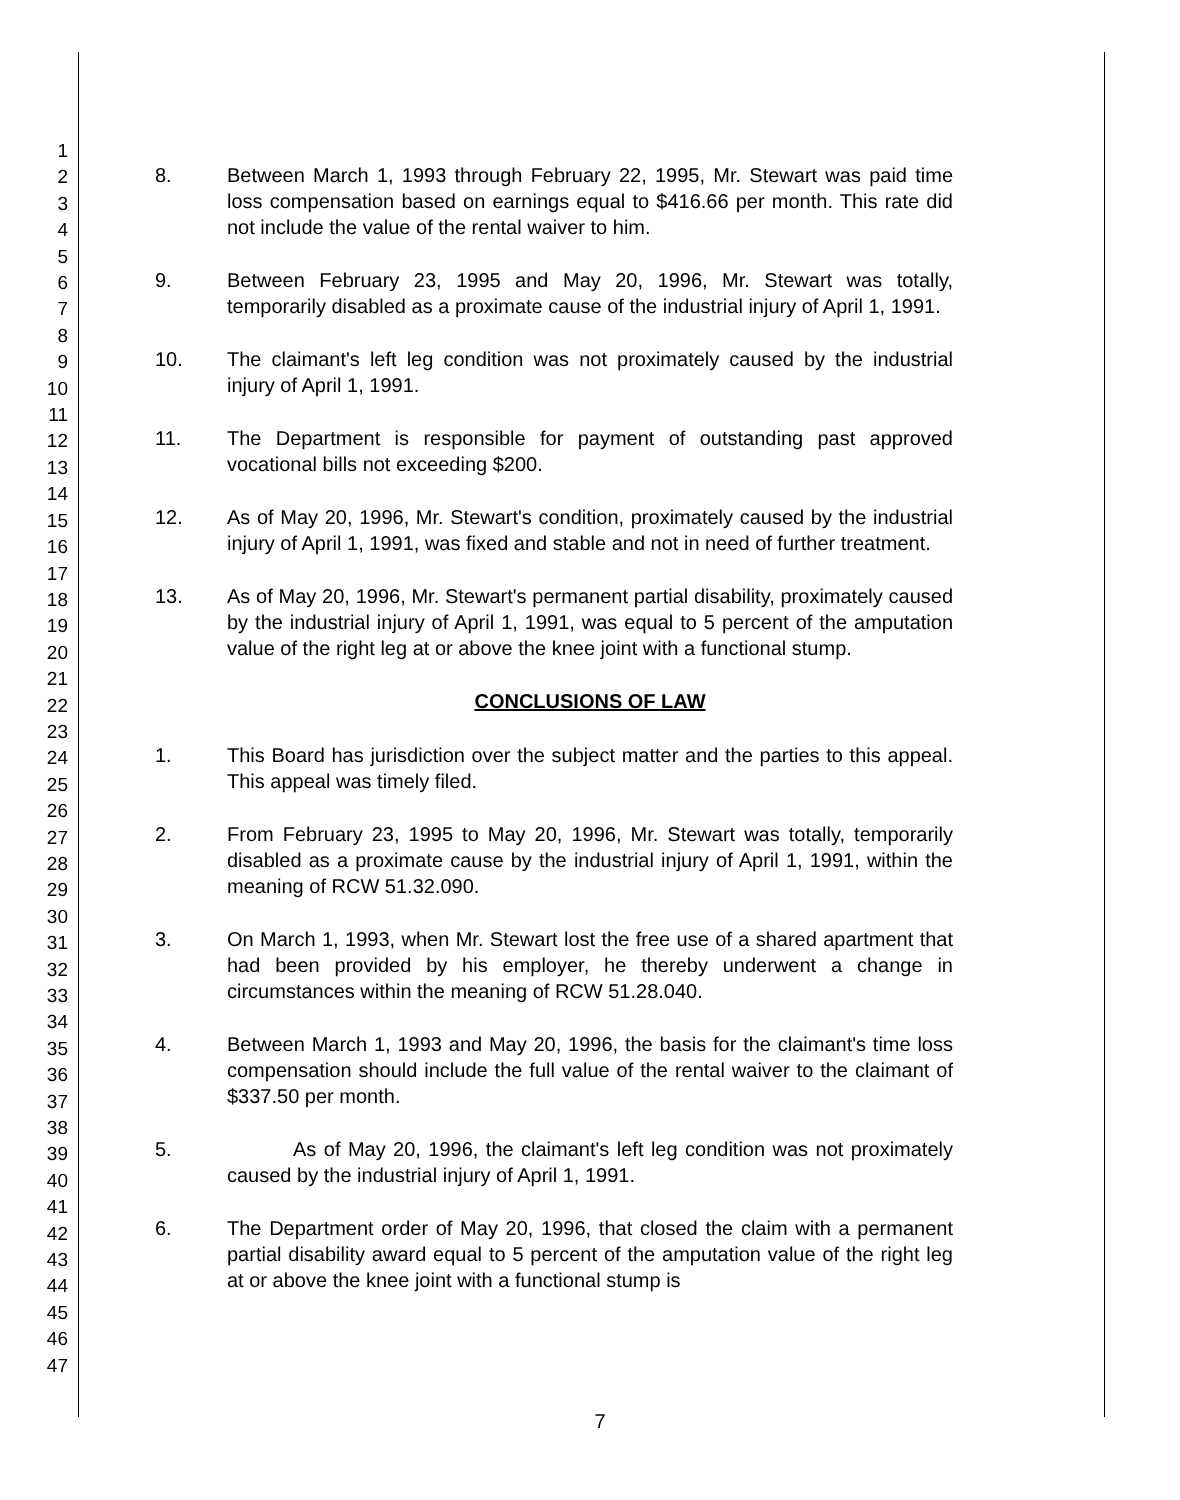1
2
3
4
5
6
7
8
9
10
11
12
13
14
15
16
17
18
19
20
21
22
23
24
25
26
27
28
29
30
31
32
33
34
35
36
37
38
39
40
41
42
43
44
45
46
47
8. Between March 1, 1993 through February 22, 1995, Mr. Stewart was paid time loss compensation based on earnings equal to $416.66 per month. This rate did not include the value of the rental waiver to him.
9. Between February 23, 1995 and May 20, 1996, Mr. Stewart was totally, temporarily disabled as a proximate cause of the industrial injury of April 1, 1991.
10. The claimant's left leg condition was not proximately caused by the industrial injury of April 1, 1991.
11. The Department is responsible for payment of outstanding past approved vocational bills not exceeding $200.
12. As of May 20, 1996, Mr. Stewart's condition, proximately caused by the industrial injury of April 1, 1991, was fixed and stable and not in need of further treatment.
13. As of May 20, 1996, Mr. Stewart's permanent partial disability, proximately caused by the industrial injury of April 1, 1991, was equal to 5 percent of the amputation value of the right leg at or above the knee joint with a functional stump.
CONCLUSIONS OF LAW
1. This Board has jurisdiction over the subject matter and the parties to this appeal. This appeal was timely filed.
2. From February 23, 1995 to May 20, 1996, Mr. Stewart was totally, temporarily disabled as a proximate cause by the industrial injury of April 1, 1991, within the meaning of RCW 51.32.090.
3. On March 1, 1993, when Mr. Stewart lost the free use of a shared apartment that had been provided by his employer, he thereby underwent a change in circumstances within the meaning of RCW 51.28.040.
4. Between March 1, 1993 and May 20, 1996, the basis for the claimant's time loss compensation should include the full value of the rental waiver to the claimant of $337.50 per month.
5. As of May 20, 1996, the claimant's left leg condition was not proximately caused by the industrial injury of April 1, 1991.
6. The Department order of May 20, 1996, that closed the claim with a permanent partial disability award equal to 5 percent of the amputation value of the right leg at or above the knee joint with a functional stump is
7